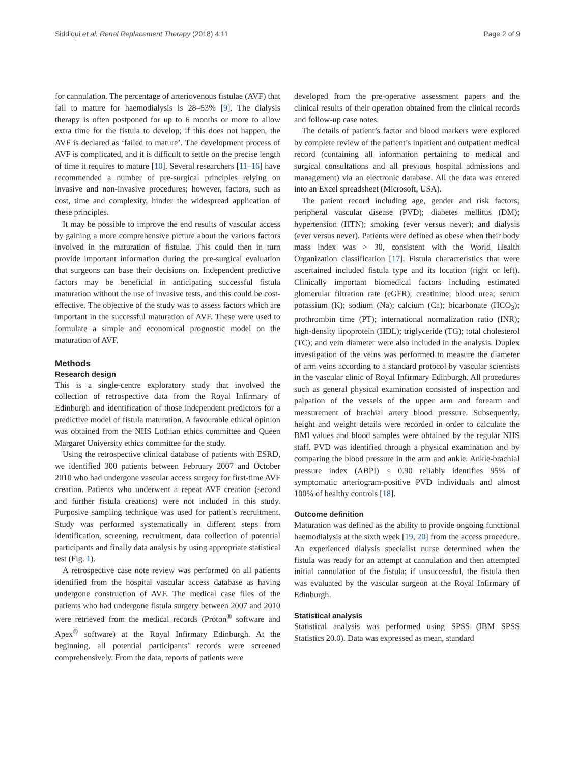Siddiqui et al. Renal Replacement Therapy (2018) 4:11 Page 2 of 9
for cannulation. The percentage of arteriovenous fistulae (AVF) that fail to mature for haemodialysis is 28–53% [9]. The dialysis therapy is often postponed for up to 6 months or more to allow extra time for the fistula to develop; if this does not happen, the AVF is declared as ‘failed to mature’. The development process of AVF is complicated, and it is difficult to settle on the precise length of time it requires to mature [10]. Several researchers [11–16] have recommended a number of pre-surgical principles relying on invasive and non-invasive procedures; however, factors, such as cost, time and complexity, hinder the widespread application of these principles.
It may be possible to improve the end results of vascular access by gaining a more comprehensive picture about the various factors involved in the maturation of fistulae. This could then in turn provide important information during the pre-surgical evaluation that surgeons can base their decisions on. Independent predictive factors may be beneficial in anticipating successful fistula maturation without the use of invasive tests, and this could be cost-effective. The objective of the study was to assess factors which are important in the successful maturation of AVF. These were used to formulate a simple and economical prognostic model on the maturation of AVF.
Methods
Research design
This is a single-centre exploratory study that involved the collection of retrospective data from the Royal Infirmary of Edinburgh and identification of those independent predictors for a predictive model of fistula maturation. A favourable ethical opinion was obtained from the NHS Lothian ethics committee and Queen Margaret University ethics committee for the study.
Using the retrospective clinical database of patients with ESRD, we identified 300 patients between February 2007 and October 2010 who had undergone vascular access surgery for first-time AVF creation. Patients who underwent a repeat AVF creation (second and further fistula creations) were not included in this study. Purposive sampling technique was used for patient’s recruitment. Study was performed systematically in different steps from identification, screening, recruitment, data collection of potential participants and finally data analysis by using appropriate statistical test (Fig. 1).
A retrospective case note review was performed on all patients identified from the hospital vascular access database as having undergone construction of AVF. The medical case files of the patients who had undergone fistula surgery between 2007 and 2010 were retrieved from the medical records (Proton<sup>®</sup> software and Apex<sup>®</sup> software) at the Royal Infirmary Edinburgh. At the beginning, all potential participants’ records were screened comprehensively. From the data, reports of patients were
developed from the pre-operative assessment papers and the clinical results of their operation obtained from the clinical records and follow-up case notes.
The details of patient’s factor and blood markers were explored by complete review of the patient’s inpatient and outpatient medical record (containing all information pertaining to medical and surgical consultations and all previous hospital admissions and management) via an electronic database. All the data was entered into an Excel spreadsheet (Microsoft, USA).
The patient record including age, gender and risk factors; peripheral vascular disease (PVD); diabetes mellitus (DM); hypertension (HTN); smoking (ever versus never); and dialysis (ever versus never). Patients were defined as obese when their body mass index was > 30, consistent with the World Health Organization classification [17]. Fistula characteristics that were ascertained included fistula type and its location (right or left). Clinically important biomedical factors including estimated glomerular filtration rate (eGFR); creatinine; blood urea; serum potassium (K); sodium (Na); calcium (Ca); bicarbonate (HCO<sub>3</sub>); prothrombin time (PT); international normalization ratio (INR); high-density lipoprotein (HDL); triglyceride (TG); total cholesterol (TC); and vein diameter were also included in the analysis. Duplex investigation of the veins was performed to measure the diameter of arm veins according to a standard protocol by vascular scientists in the vascular clinic of Royal Infirmary Edinburgh. All procedures such as general physical examination consisted of inspection and palpation of the vessels of the upper arm and forearm and measurement of brachial artery blood pressure. Subsequently, height and weight details were recorded in order to calculate the BMI values and blood samples were obtained by the regular NHS staff. PVD was identified through a physical examination and by comparing the blood pressure in the arm and ankle. Ankle-brachial pressure index (ABPI) ≤ 0.90 reliably identifies 95% of symptomatic arteriogram-positive PVD individuals and almost 100% of healthy controls [18].
Outcome definition
Maturation was defined as the ability to provide ongoing functional haemodialysis at the sixth week [19, 20] from the access procedure. An experienced dialysis specialist nurse determined when the fistula was ready for an attempt at cannulation and then attempted initial cannulation of the fistula; if unsuccessful, the fistula then was evaluated by the vascular surgeon at the Royal Infirmary of Edinburgh.
Statistical analysis
Statistical analysis was performed using SPSS (IBM SPSS Statistics 20.0). Data was expressed as mean, standard